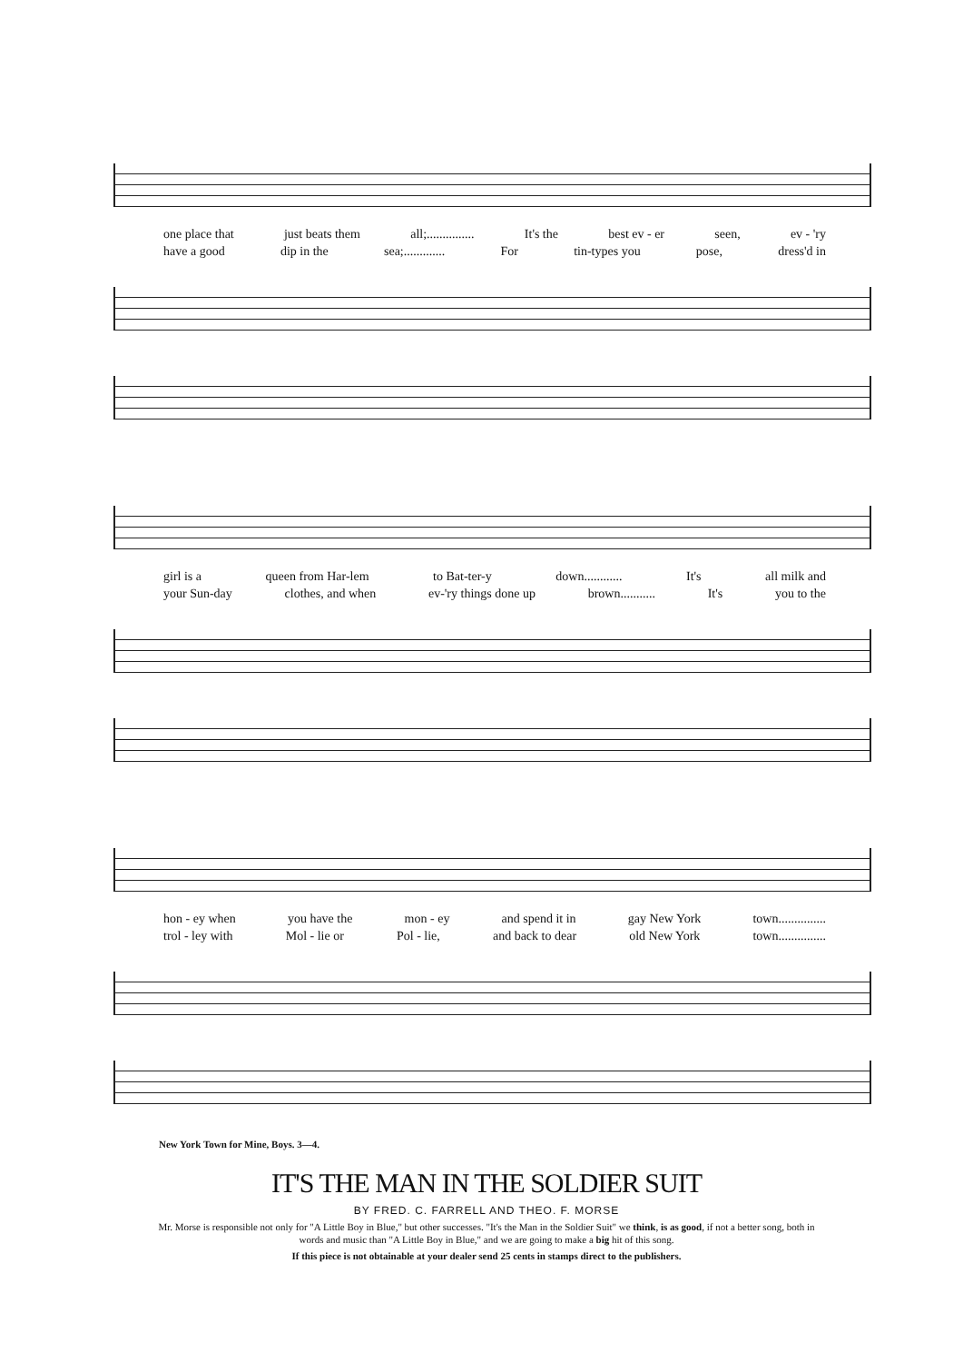one place that just beats them all;............... It's the best ev - er seen, ev - 'ry
have a good dip in the sea;............. For tin-types you pose, dress'd in
girl is a queen from Har-lem to Bat-ter-y down............ It's all milk and
your Sun-day clothes, and when ev-'ry things done up brown........... It's you to the
hon - ey when you have the mon - ey and spend it in gay New York town...............
trol - ley with Mol - lie or Pol - lie, and back to dear old New York town...............
New York Town for Mine, Boys. 3—4.
IT'S THE MAN IN THE SOLDIER SUIT
BY FRED. C. FARRELL AND THEO. F. MORSE
Mr. Morse is responsible not only for "A Little Boy in Blue," but other successes. "It's the Man in the Soldier Suit" we think, is as good, if not a better song, both in words and music than "A Little Boy in Blue," and we are going to make a big hit of this song.
If this piece is not obtainable at your dealer send 25 cents in stamps direct to the publishers.